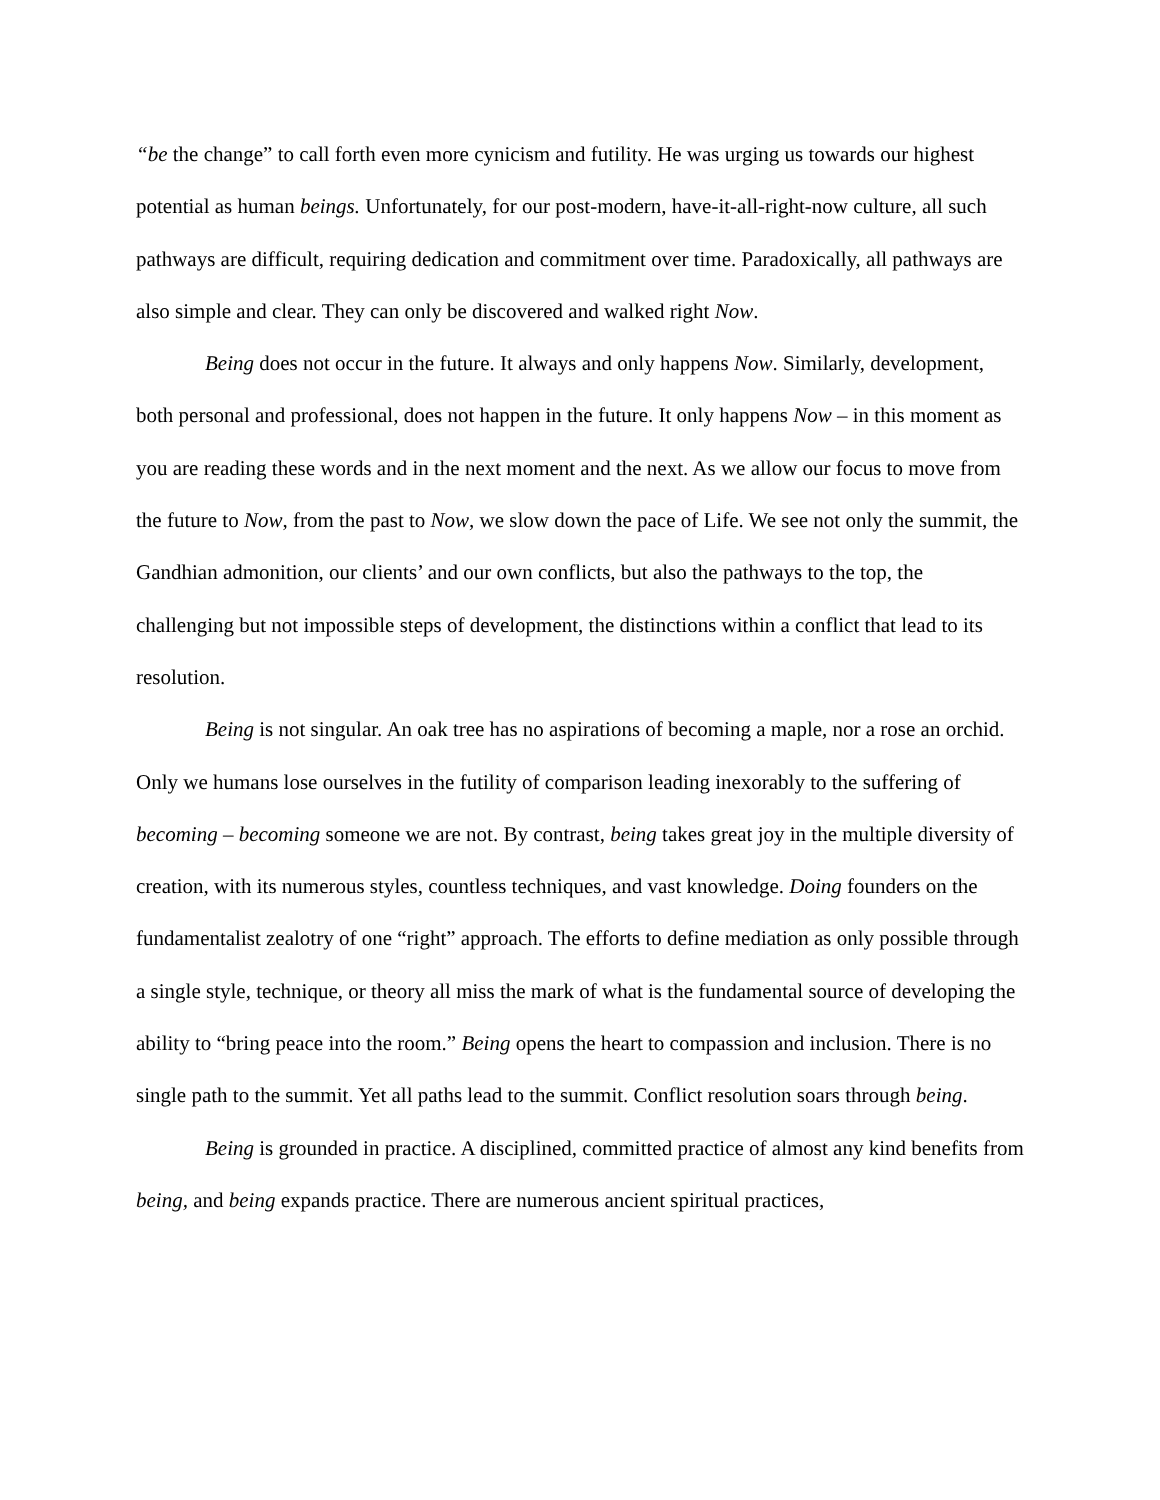“be the change” to call forth even more cynicism and futility. He was urging us towards our highest potential as human beings. Unfortunately, for our post-modern, have-it-all-right-now culture, all such pathways are difficult, requiring dedication and commitment over time. Paradoxically, all pathways are also simple and clear. They can only be discovered and walked right Now.
Being does not occur in the future. It always and only happens Now. Similarly, development, both personal and professional, does not happen in the future. It only happens Now – in this moment as you are reading these words and in the next moment and the next. As we allow our focus to move from the future to Now, from the past to Now, we slow down the pace of Life. We see not only the summit, the Gandhian admonition, our clients’ and our own conflicts, but also the pathways to the top, the challenging but not impossible steps of development, the distinctions within a conflict that lead to its resolution.
Being is not singular. An oak tree has no aspirations of becoming a maple, nor a rose an orchid. Only we humans lose ourselves in the futility of comparison leading inexorably to the suffering of becoming – becoming someone we are not. By contrast, being takes great joy in the multiple diversity of creation, with its numerous styles, countless techniques, and vast knowledge. Doing founders on the fundamentalist zealotry of one “right” approach. The efforts to define mediation as only possible through a single style, technique, or theory all miss the mark of what is the fundamental source of developing the ability to “bring peace into the room.” Being opens the heart to compassion and inclusion. There is no single path to the summit. Yet all paths lead to the summit. Conflict resolution soars through being.
Being is grounded in practice. A disciplined, committed practice of almost any kind benefits from being, and being expands practice. There are numerous ancient spiritual practices,